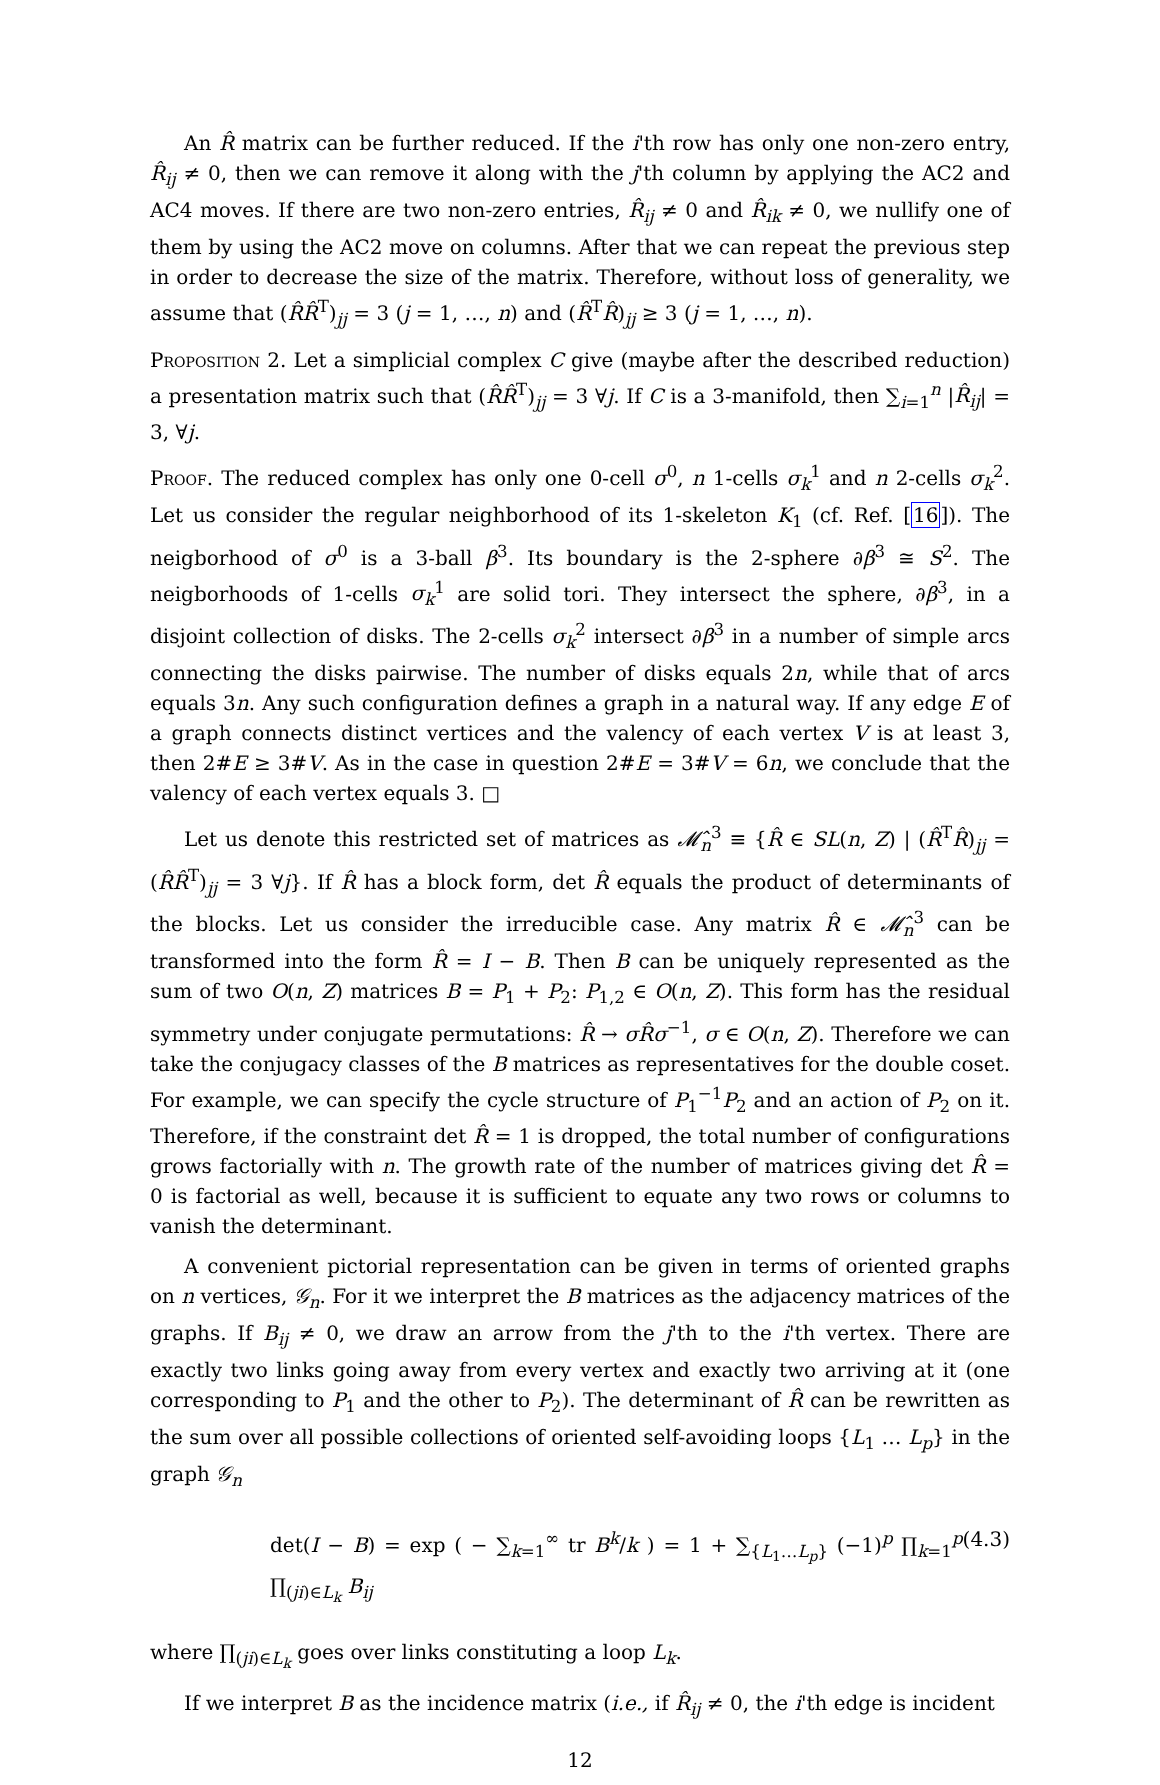An R̂ matrix can be further reduced. If the i'th row has only one non-zero entry, R̂<sub>ij</sub> ≠ 0, then we can remove it along with the j'th column by applying the AC2 and AC4 moves. If there are two non-zero entries, R̂<sub>ij</sub> ≠ 0 and R̂<sub>ik</sub> ≠ 0, we nullify one of them by using the AC2 move on columns. After that we can repeat the previous step in order to decrease the size of the matrix. Therefore, without loss of generality, we assume that (R̂R̂<sup>T</sup>)<sub>jj</sub> = 3 (j = 1, …, n) and (R̂<sup>T</sup>R̂)<sub>jj</sub> ≥ 3 (j = 1, …, n).
Proposition 2. Let a simplicial complex C give (maybe after the described reduction) a presentation matrix such that (R̂R̂<sup>T</sup>)<sub>jj</sub> = 3 ∀j. If C is a 3-manifold, then ∑<sub>i=1</sub><sup>n</sup> |R̂<sub>ij</sub>| = 3, ∀j.
Proof. The reduced complex has only one 0-cell σ<sup>0</sup>, n 1-cells σ<sub>k</sub><sup>1</sup> and n 2-cells σ<sub>k</sub><sup>2</sup>. Let us consider the regular neighborhood of its 1-skeleton K<sub>1</sub> (cf. Ref. [16]). The neigborhood of σ<sup>0</sup> is a 3-ball β<sup>3</sup>. Its boundary is the 2-sphere ∂β<sup>3</sup> ≅ S<sup>2</sup>. The neigborhoods of 1-cells σ<sub>k</sub><sup>1</sup> are solid tori. They intersect the sphere, ∂β<sup>3</sup>, in a disjoint collection of disks. The 2-cells σ<sub>k</sub><sup>2</sup> intersect ∂β<sup>3</sup> in a number of simple arcs connecting the disks pairwise. The number of disks equals 2n, while that of arcs equals 3n. Any such configuration defines a graph in a natural way. If any edge E of a graph connects distinct vertices and the valency of each vertex V is at least 3, then 2#E ≥ 3#V. As in the case in question 2#E = 3#V = 6n, we conclude that the valency of each vertex equals 3. □
Let us denote this restricted set of matrices as 𝓜̂<sub>n</sub><sup>3</sup> ≡ {R̂ ∈ SL(n, Z) | (R̂<sup>T</sup>R̂)<sub>jj</sub> = (R̂R̂<sup>T</sup>)<sub>jj</sub> = 3 ∀j}. If R̂ has a block form, det R̂ equals the product of determinants of the blocks. Let us consider the irreducible case. Any matrix R̂ ∈ 𝓜̂<sub>n</sub><sup>3</sup> can be transformed into the form R̂ = I − B. Then B can be uniquely represented as the sum of two O(n, Z) matrices B = P<sub>1</sub> + P<sub>2</sub>: P<sub>1,2</sub> ∈ O(n, Z). This form has the residual symmetry under conjugate permutations: R̂ → σR̂σ<sup>−1</sup>, σ ∈ O(n, Z). Therefore we can take the conjugacy classes of the B matrices as representatives for the double coset. For example, we can specify the cycle structure of P<sub>1</sub><sup>−1</sup>P<sub>2</sub> and an action of P<sub>2</sub> on it. Therefore, if the constraint det R̂ = 1 is dropped, the total number of configurations grows factorially with n. The growth rate of the number of matrices giving det R̂ = 0 is factorial as well, because it is sufficient to equate any two rows or columns to vanish the determinant.
A convenient pictorial representation can be given in terms of oriented graphs on n vertices, 𝒢<sub>n</sub>. For it we interpret the B matrices as the adjacency matrices of the graphs. If B<sub>ij</sub> ≠ 0, we draw an arrow from the j'th to the i'th vertex. There are exactly two links going away from every vertex and exactly two arriving at it (one corresponding to P<sub>1</sub> and the other to P<sub>2</sub>). The determinant of R̂ can be rewritten as the sum over all possible collections of oriented self-avoiding loops {L<sub>1</sub> … L<sub>p</sub>} in the graph 𝒢<sub>n</sub>
det(I − B) = exp ( − ∑<sub>k=1</sub><sup>∞</sup> tr B<sup>k</sup>/k ) = 1 + ∑<sub>{L<sub>1</sub>…L<sub>p</sub>}</sub> (−1)<sup>p</sup> ∏<sub>k=1</sub><sup>p</sup> ∏<sub>(ji)∈L<sub>k</sub></sub> B<sub>ij</sub> (4.3)
where ∏<sub>(ji)∈L<sub>k</sub></sub> goes over links constituting a loop L<sub>k</sub>.
If we interpret B as the incidence matrix (i.e., if R̂<sub>ij</sub> ≠ 0, the i'th edge is incident
12